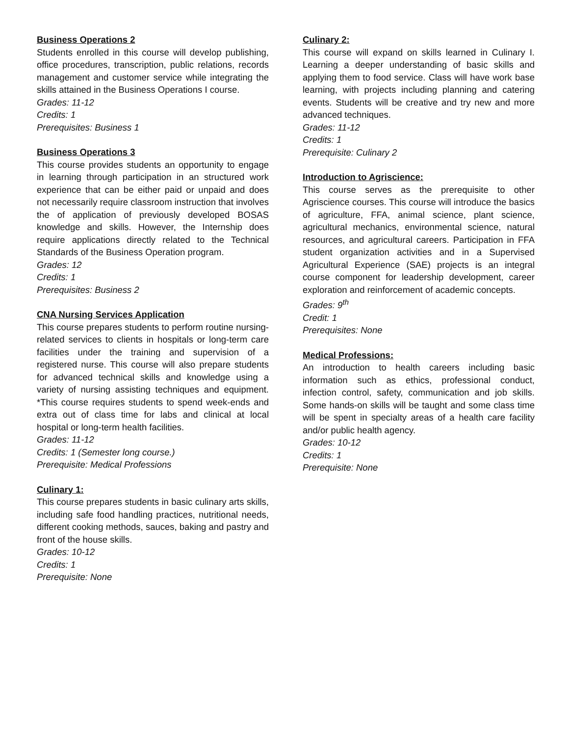Business Operations 2
Students enrolled in this course will develop publishing, office procedures, transcription, public relations, records management and customer service while integrating the skills attained in the Business Operations I course.
Grades: 11-12
Credits: 1
Prerequisites: Business 1
Business Operations 3
This course provides students an opportunity to engage in learning through participation in an structured work experience that can be either paid or unpaid and does not necessarily require classroom instruction that involves the of application of previously developed BOSAS knowledge and skills. However, the Internship does require applications directly related to the Technical Standards of the Business Operation program.
Grades: 12
Credits: 1
Prerequisites: Business 2
CNA Nursing Services Application
This course prepares students to perform routine nursing-related services to clients in hospitals or long-term care facilities under the training and supervision of a registered nurse. This course will also prepare students for advanced technical skills and knowledge using a variety of nursing assisting techniques and equipment. *This course requires students to spend week-ends and extra out of class time for labs and clinical at local hospital or long-term health facilities.
Grades: 11-12
Credits: 1 (Semester long course.)
Prerequisite: Medical Professions
Culinary 1:
This course prepares students in basic culinary arts skills, including safe food handling practices, nutritional needs, different cooking methods, sauces, baking and pastry and front of the house skills.
Grades: 10-12
Credits: 1
Prerequisite: None
Culinary 2:
This course will expand on skills learned in Culinary I. Learning a deeper understanding of basic skills and applying them to food service. Class will have work base learning, with projects including planning and catering events. Students will be creative and try new and more advanced techniques.
Grades: 11-12
Credits: 1
Prerequisite: Culinary 2
Introduction to Agriscience:
This course serves as the prerequisite to other Agriscience courses. This course will introduce the basics of agriculture, FFA, animal science, plant science, agricultural mechanics, environmental science, natural resources, and agricultural careers. Participation in FFA student organization activities and in a Supervised Agricultural Experience (SAE) projects is an integral course component for leadership development, career exploration and reinforcement of academic concepts.
Grades: 9<sup>th</sup>
Credit: 1
Prerequisites: None
Medical Professions:
An introduction to health careers including basic information such as ethics, professional conduct, infection control, safety, communication and job skills. Some hands-on skills will be taught and some class time will be spent in specialty areas of a health care facility and/or public health agency.
Grades: 10-12
Credits: 1
Prerequisite: None